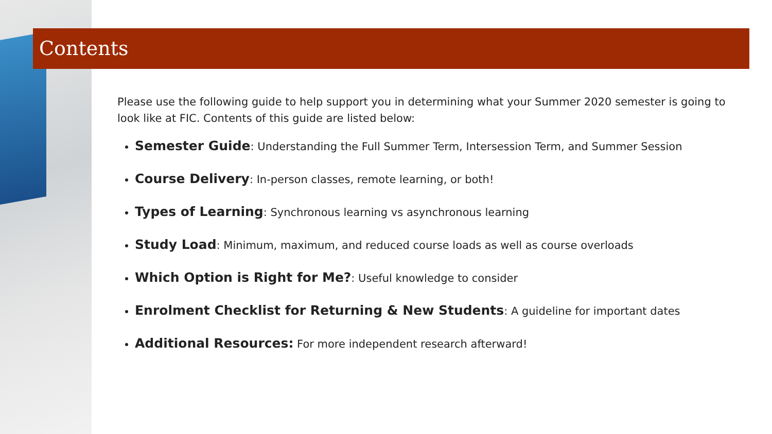Contents
Please use the following guide to help support you in determining what your Summer 2020 semester is going to look like at FIC. Contents of this guide are listed below:
Semester Guide: Understanding the Full Summer Term, Intersession Term, and Summer Session
Course Delivery: In-person classes, remote learning, or both!
Types of Learning: Synchronous learning vs asynchronous learning
Study Load: Minimum, maximum, and reduced course loads as well as course overloads
Which Option is Right for Me?: Useful knowledge to consider
Enrolment Checklist for Returning & New Students: A guideline for important dates
Additional Resources: For more independent research afterward!